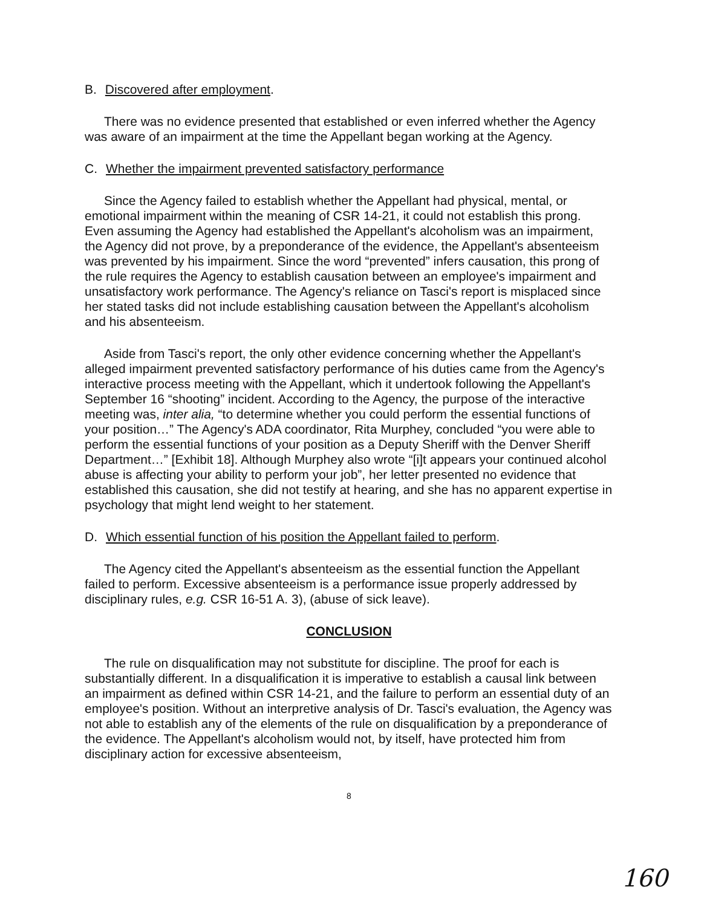B. Discovered after employment.
There was no evidence presented that established or even inferred whether the Agency was aware of an impairment at the time the Appellant began working at the Agency.
C. Whether the impairment prevented satisfactory performance
Since the Agency failed to establish whether the Appellant had physical, mental, or emotional impairment within the meaning of CSR 14-21, it could not establish this prong. Even assuming the Agency had established the Appellant's alcoholism was an impairment, the Agency did not prove, by a preponderance of the evidence, the Appellant's absenteeism was prevented by his impairment. Since the word “prevented” infers causation, this prong of the rule requires the Agency to establish causation between an employee's impairment and unsatisfactory work performance. The Agency's reliance on Tasci's report is misplaced since her stated tasks did not include establishing causation between the Appellant's alcoholism and his absenteeism.
Aside from Tasci's report, the only other evidence concerning whether the Appellant's alleged impairment prevented satisfactory performance of his duties came from the Agency's interactive process meeting with the Appellant, which it undertook following the Appellant's September 16 “shooting” incident. According to the Agency, the purpose of the interactive meeting was, inter alia, “to determine whether you could perform the essential functions of your position…” The Agency's ADA coordinator, Rita Murphey, concluded “you were able to perform the essential functions of your position as a Deputy Sheriff with the Denver Sheriff Department…” [Exhibit 18]. Although Murphey also wrote “[i]t appears your continued alcohol abuse is affecting your ability to perform your job”, her letter presented no evidence that established this causation, she did not testify at hearing, and she has no apparent expertise in psychology that might lend weight to her statement.
D. Which essential function of his position the Appellant failed to perform.
The Agency cited the Appellant's absenteeism as the essential function the Appellant failed to perform. Excessive absenteeism is a performance issue properly addressed by disciplinary rules, e.g. CSR 16-51 A. 3), (abuse of sick leave).
CONCLUSION
The rule on disqualification may not substitute for discipline. The proof for each is substantially different. In a disqualification it is imperative to establish a causal link between an impairment as defined within CSR 14-21, and the failure to perform an essential duty of an employee's position. Without an interpretive analysis of Dr. Tasci's evaluation, the Agency was not able to establish any of the elements of the rule on disqualification by a preponderance of the evidence. The Appellant's alcoholism would not, by itself, have protected him from disciplinary action for excessive absenteeism,
8
160